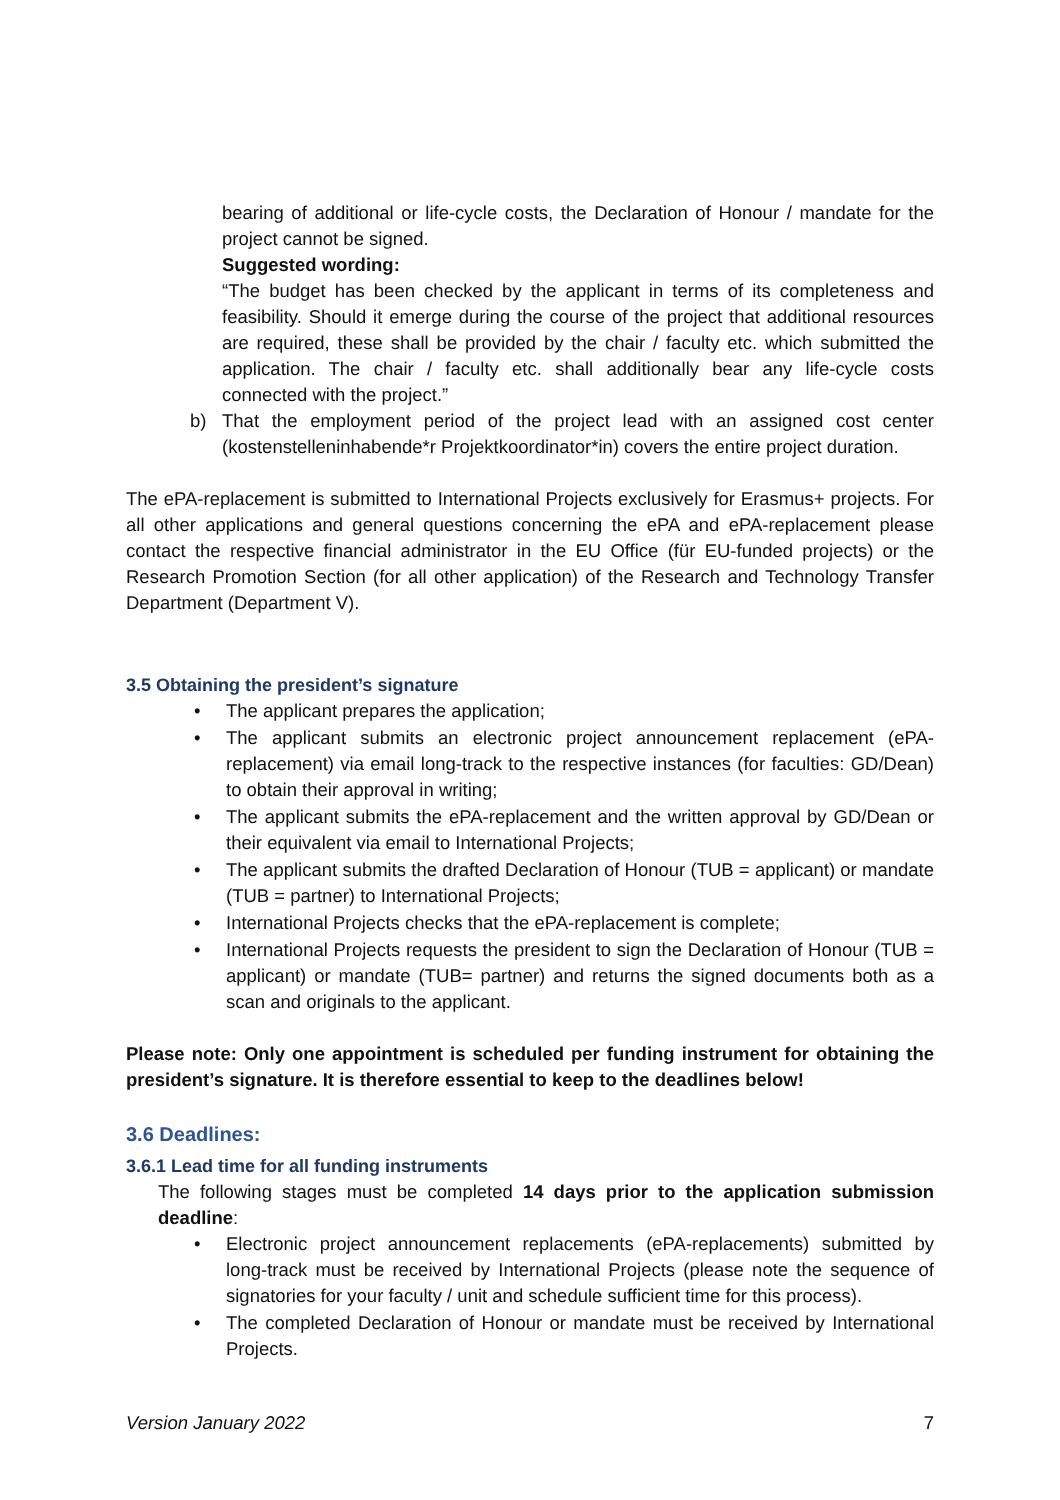bearing of additional or life-cycle costs, the Declaration of Honour / mandate for the project cannot be signed.
Suggested wording:
“The budget has been checked by the applicant in terms of its completeness and feasibility. Should it emerge during the course of the project that additional resources are required, these shall be provided by the chair / faculty etc. which submitted the application. The chair / faculty etc. shall additionally bear any life-cycle costs connected with the project.”
b) That the employment period of the project lead with an assigned cost center (kostenstelleninhabende*r Projektkoordinator*in) covers the entire project duration.
The ePA-replacement is submitted to International Projects exclusively for Erasmus+ projects. For all other applications and general questions concerning the ePA and ePA-replacement please contact the respective financial administrator in the EU Office (für EU-funded projects) or the Research Promotion Section (for all other application) of the Research and Technology Transfer Department (Department V).
3.5 Obtaining the president’s signature
• The applicant prepares the application;
• The applicant submits an electronic project announcement replacement (ePA-replacement) via email long-track to the respective instances (for faculties: GD/Dean) to obtain their approval in writing;
• The applicant submits the ePA-replacement and the written approval by GD/Dean or their equivalent via email to International Projects;
• The applicant submits the drafted Declaration of Honour (TUB = applicant) or mandate (TUB = partner) to International Projects;
• International Projects checks that the ePA-replacement is complete;
• International Projects requests the president to sign the Declaration of Honour (TUB = applicant) or mandate (TUB= partner) and returns the signed documents both as a scan and originals to the applicant.
Please note: Only one appointment is scheduled per funding instrument for obtaining the president’s signature. It is therefore essential to keep to the deadlines below!
3.6 Deadlines:
3.6.1 Lead time for all funding instruments
The following stages must be completed 14 days prior to the application submission deadline:
• Electronic project announcement replacements (ePA-replacements) submitted by long-track must be received by International Projects (please note the sequence of signatories for your faculty / unit and schedule sufficient time for this process).
• The completed Declaration of Honour or mandate must be received by International Projects.
Version January 2022 7